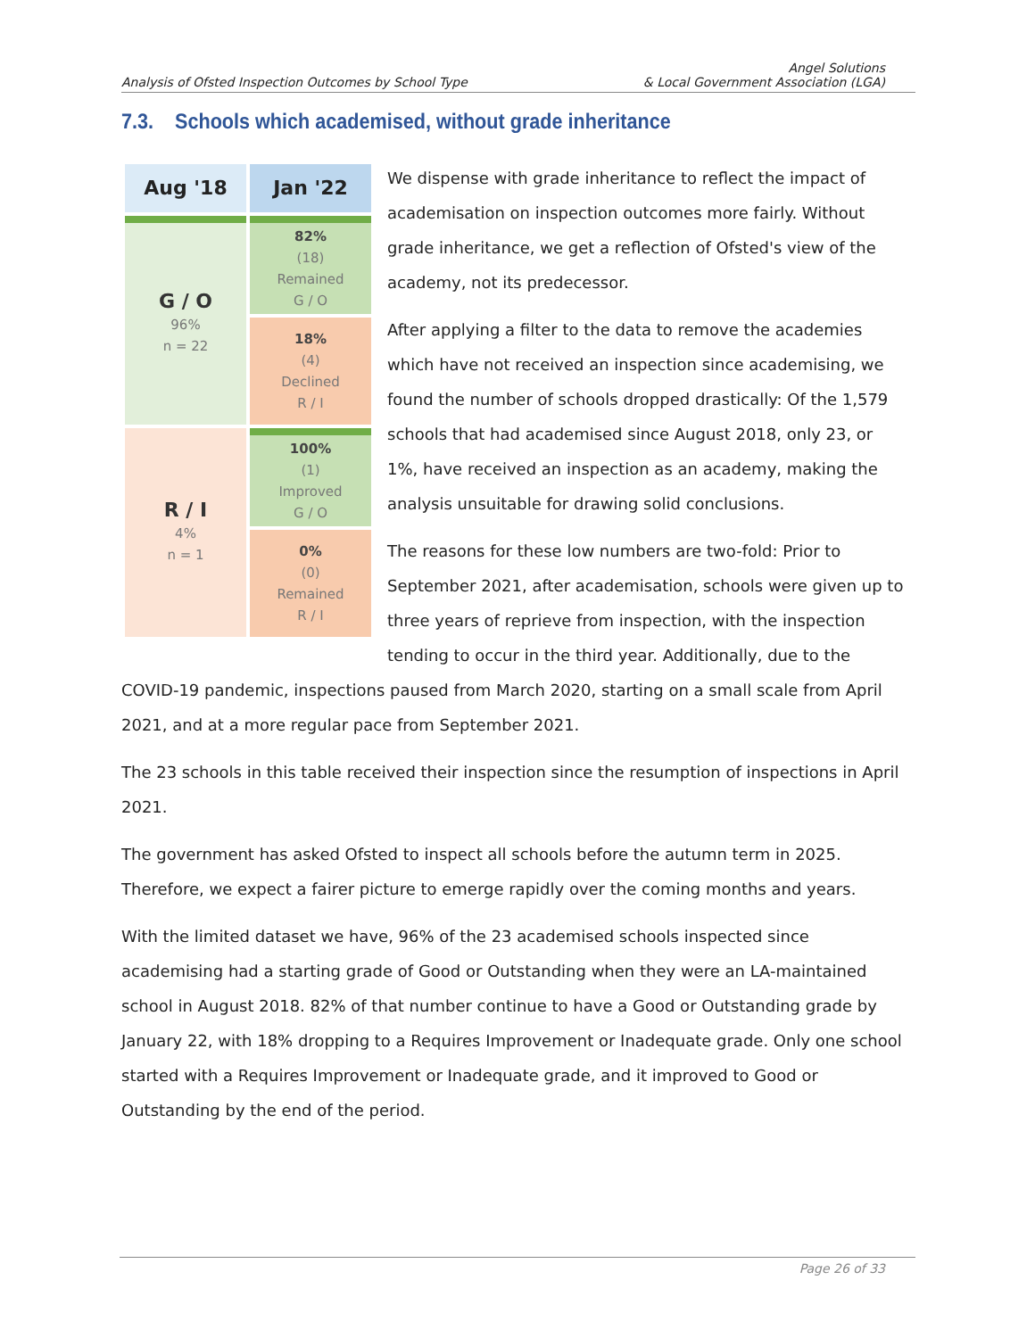Analysis of Ofsted Inspection Outcomes by School Type
Angel Solutions
& Local Government Association (LGA)
7.3. Schools which academised, without grade inheritance
| Aug '18 | Jan '22 |
| --- | --- |
| G / O 96% n = 22 | 82% (18) Remained G / O |
| | 18% (4) Declined R / I |
| R / I 4% n = 1 | 100% (1) Improved G / O |
| | 0% (0) Remained R / I |
We dispense with grade inheritance to reflect the impact of academisation on inspection outcomes more fairly. Without grade inheritance, we get a reflection of Ofsted's view of the academy, not its predecessor.
After applying a filter to the data to remove the academies which have not received an inspection since academising, we found the number of schools dropped drastically: Of the 1,579 schools that had academised since August 2018, only 23, or 1%, have received an inspection as an academy, making the analysis unsuitable for drawing solid conclusions.
The reasons for these low numbers are two-fold: Prior to September 2021, after academisation, schools were given up to three years of reprieve from inspection, with the inspection tending to occur in the third year. Additionally, due to the COVID-19 pandemic, inspections paused from March 2020, starting on a small scale from April 2021, and at a more regular pace from September 2021.
The 23 schools in this table received their inspection since the resumption of inspections in April 2021.
The government has asked Ofsted to inspect all schools before the autumn term in 2025. Therefore, we expect a fairer picture to emerge rapidly over the coming months and years.
With the limited dataset we have, 96% of the 23 academised schools inspected since academising had a starting grade of Good or Outstanding when they were an LA-maintained school in August 2018. 82% of that number continue to have a Good or Outstanding grade by January 22, with 18% dropping to a Requires Improvement or Inadequate grade. Only one school started with a Requires Improvement or Inadequate grade, and it improved to Good or Outstanding by the end of the period.
Page 26 of 33